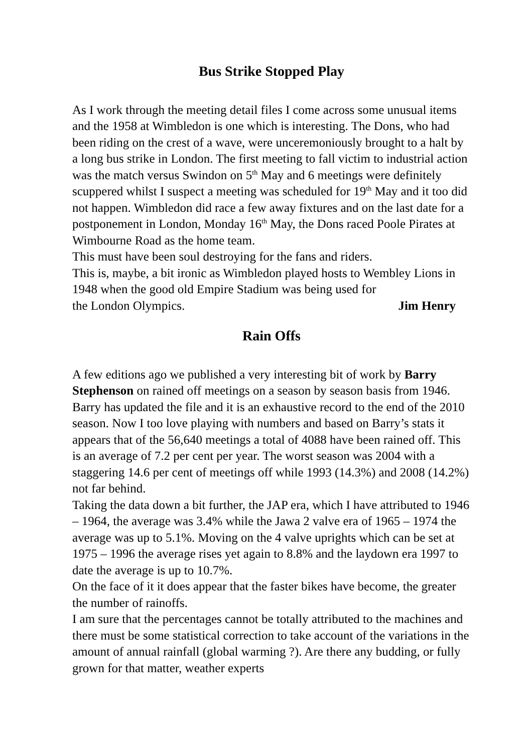Bus Strike Stopped Play
As I work through the meeting detail files I come across some unusual items and the 1958 at Wimbledon is one which is interesting. The Dons, who had been riding on the crest of a wave, were unceremoniously brought to a halt by a long bus strike in London. The first meeting to fall victim to industrial action was the match versus Swindon on 5<sup>th</sup> May and 6 meetings were definitely scuppered whilst I suspect a meeting was scheduled for 19<sup>th</sup> May and it too did not happen. Wimbledon did race a few away fixtures and on the last date for a postponement in London, Monday 16<sup>th</sup> May, the Dons raced Poole Pirates at Wimbourne Road as the home team.
This must have been soul destroying for the fans and riders.
This is, maybe, a bit ironic as Wimbledon played hosts to Wembley Lions in 1948 when the good old Empire Stadium was being used for
the London Olympics. Jim Henry
Rain Offs
A few editions ago we published a very interesting bit of work by Barry Stephenson on rained off meetings on a season by season basis from 1946. Barry has updated the file and it is an exhaustive record to the end of the 2010 season. Now I too love playing with numbers and based on Barry’s stats it appears that of the 56,640 meetings a total of 4088 have been rained off. This is an average of 7.2 per cent per year. The worst season was 2004 with a staggering 14.6 per cent of meetings off while 1993 (14.3%) and 2008 (14.2%) not far behind.
Taking the data down a bit further, the JAP era, which I have attributed to 1946 – 1964, the average was 3.4% while the Jawa 2 valve era of 1965 – 1974 the average was up to 5.1%. Moving on the 4 valve uprights which can be set at 1975 – 1996 the average rises yet again to 8.8% and the laydown era 1997 to date the average is up to 10.7%.
On the face of it it does appear that the faster bikes have become, the greater the number of rainoffs.
I am sure that the percentages cannot be totally attributed to the machines and there must be some statistical correction to take account of the variations in the amount of annual rainfall (global warming ?). Are there any budding, or fully grown for that matter, weather experts